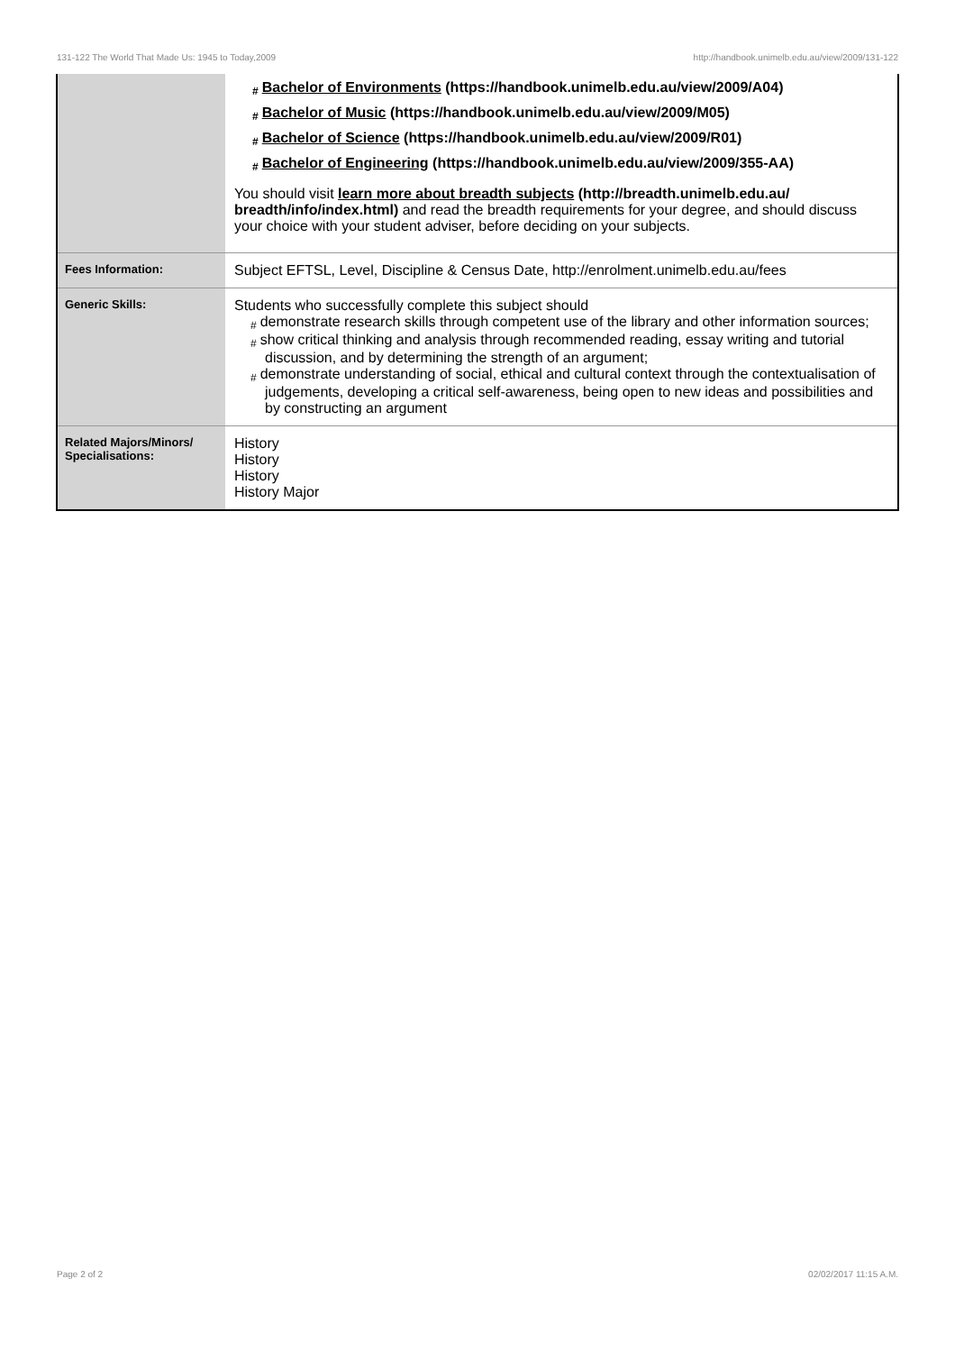131-122 The World That Made Us: 1945 to Today,2009 http://handbook.unimelb.edu.au/view/2009/131-122
| | # Bachelor of Environments (https://handbook.unimelb.edu.au/view/2009/A04) # Bachelor of Music (https://handbook.unimelb.edu.au/view/2009/M05) # Bachelor of Science (https://handbook.unimelb.edu.au/view/2009/R01) # Bachelor of Engineering (https://handbook.unimelb.edu.au/view/2009/355-AA) You should visit learn more about breadth subjects (http://breadth.unimelb.edu.au/ breadth/info/index.html) and read the breadth requirements for your degree, and should discuss your choice with your student adviser, before deciding on your subjects. |
| Fees Information: | Subject EFTSL, Level, Discipline & Census Date, http://enrolment.unimelb.edu.au/fees |
| Generic Skills: | Students who successfully complete this subject should # demonstrate research skills through competent use of the library and other information sources; # show critical thinking and analysis through recommended reading, essay writing and tutorial discussion, and by determining the strength of an argument; # demonstrate understanding of social, ethical and cultural context through the contextualisation of judgements, developing a critical self-awareness, being open to new ideas and possibilities and by constructing an argument |
| Related Majors/Minors/ Specialisations: | History History History History Major |
Page 2 of 2 02/02/2017 11:15 A.M.